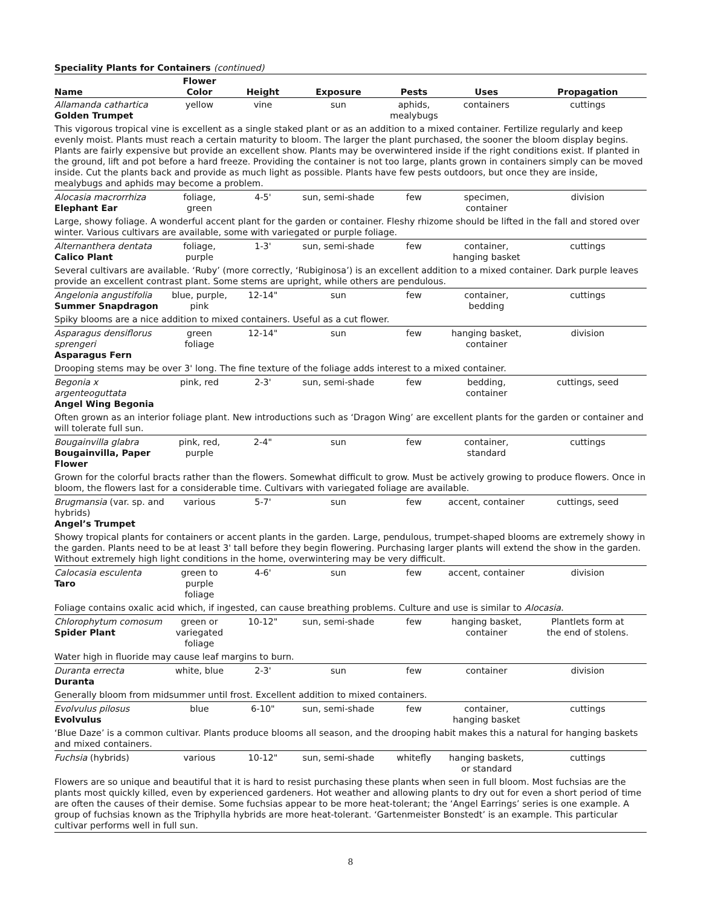Speciality Plants for Containers (continued)
| Name | Flower Color | Height | Exposure | Pests | Uses | Propagation |
| --- | --- | --- | --- | --- | --- | --- |
| Allamanda cathartica Golden Trumpet | yellow | vine | sun | aphids, mealybugs | containers | cuttings |
| This vigorous tropical vine is excellent as a single staked plant or as an addition to a mixed container. Fertilize regularly and keep evenly moist. Plants must reach a certain maturity to bloom. The larger the plant purchased, the sooner the bloom display begins. Plants are fairly expensive but provide an excellent show. Plants may be overwintered inside if the right conditions exist. If planted in the ground, lift and pot before a hard freeze. Providing the container is not too large, plants grown in containers simply can be moved inside. Cut the plants back and provide as much light as possible. Plants have few pests outdoors, but once they are inside, mealybugs and aphids may become a problem. | | | | | | |
| Alocasia macrorrhiza Elephant Ear | foliage, green | 4-5' | sun, semi-shade | few | specimen, container | division |
| Large, showy foliage. A wonderful accent plant for the garden or container. Fleshy rhizome should be lifted in the fall and stored over winter. Various cultivars are available, some with variegated or purple foliage. | | | | | | |
| Alternanthera dentata Calico Plant | foliage, purple | 1-3' | sun, semi-shade | few | container, hanging basket | cuttings |
| Several cultivars are available. ‘Ruby’ (more correctly, ‘Rubiginosa’) is an excellent addition to a mixed container. Dark purple leaves provide an excellent contrast plant. Some stems are upright, while others are pendulous. | | | | | | |
| Angelonia angustifolia Summer Snapdragon | blue, purple, pink | 12-14" | sun | few | container, bedding | cuttings |
| Spiky blooms are a nice addition to mixed containers. Useful as a cut flower. | | | | | | |
| Asparagus densiflorus sprengeri Asparagus Fern | green foliage | 12-14" | sun | few | hanging basket, container | division |
| Drooping stems may be over 3' long. The fine texture of the foliage adds interest to a mixed container. | | | | | | |
| Begonia x argenteoguttata Angel Wing Begonia | pink, red | 2-3' | sun, semi-shade | few | bedding, container | cuttings, seed |
| Often grown as an interior foliage plant. New introductions such as ‘Dragon Wing’ are excellent plants for the garden or container and will tolerate full sun. | | | | | | |
| Bougainvilla glabra Bougainvilla, Paper Flower | pink, red, purple | 2-4" | sun | few | container, standard | cuttings |
| Grown for the colorful bracts rather than the flowers. Somewhat difficult to grow. Must be actively growing to produce flowers. Once in bloom, the flowers last for a considerable time. Cultivars with variegated foliage are available. | | | | | | |
| Brugmansia (var. sp. and hybrids) Angel’s Trumpet | various | 5-7' | sun | few | accent, container | cuttings, seed |
| Showy tropical plants for containers or accent plants in the garden. Large, pendulous, trumpet-shaped blooms are extremely showy in the garden. Plants need to be at least 3' tall before they begin flowering. Purchasing larger plants will extend the show in the garden. Without extremely high light conditions in the home, overwintering may be very difficult. | | | | | | |
| Calocasia esculenta Taro | green to purple foliage | 4-6' | sun | few | accent, container | division |
| Foliage contains oxalic acid which, if ingested, can cause breathing problems. Culture and use is similar to Alocasia . | | | | | | |
| Chlorophytum comosum Spider Plant | green or variegated foliage | 10-12" | sun, semi-shade | few | hanging basket, container | Plantlets form at the end of stolens. |
| Water high in fluoride may cause leaf margins to burn. | | | | | | |
| Duranta errecta Duranta | white, blue | 2-3' | sun | few | container | division |
| Generally bloom from midsummer until frost. Excellent addition to mixed containers. | | | | | | |
| Evolvulus pilosus Evolvulus | blue | 6-10" | sun, semi-shade | few | container, hanging basket | cuttings |
| ‘Blue Daze’ is a common cultivar. Plants produce blooms all season, and the drooping habit makes this a natural for hanging baskets and mixed containers. | | | | | | |
| Fuchsia (hybrids) | various | 10-12" | sun, semi-shade | whitefly | hanging baskets, or standard | cuttings |
| Flowers are so unique and beautiful that it is hard to resist purchasing these plants when seen in full bloom. Most fuchsias are the plants most quickly killed, even by experienced gardeners. Hot weather and allowing plants to dry out for even a short period of time are often the causes of their demise. Some fuchsias appear to be more heat-tolerant; the ‘Angel Earrings’ series is one example. A group of fuchsias known as the Triphylla hybrids are more heat-tolerant. ‘Gartenmeister Bonstedt’ is an example. This particular cultivar performs well in full sun. | | | | | | |
8